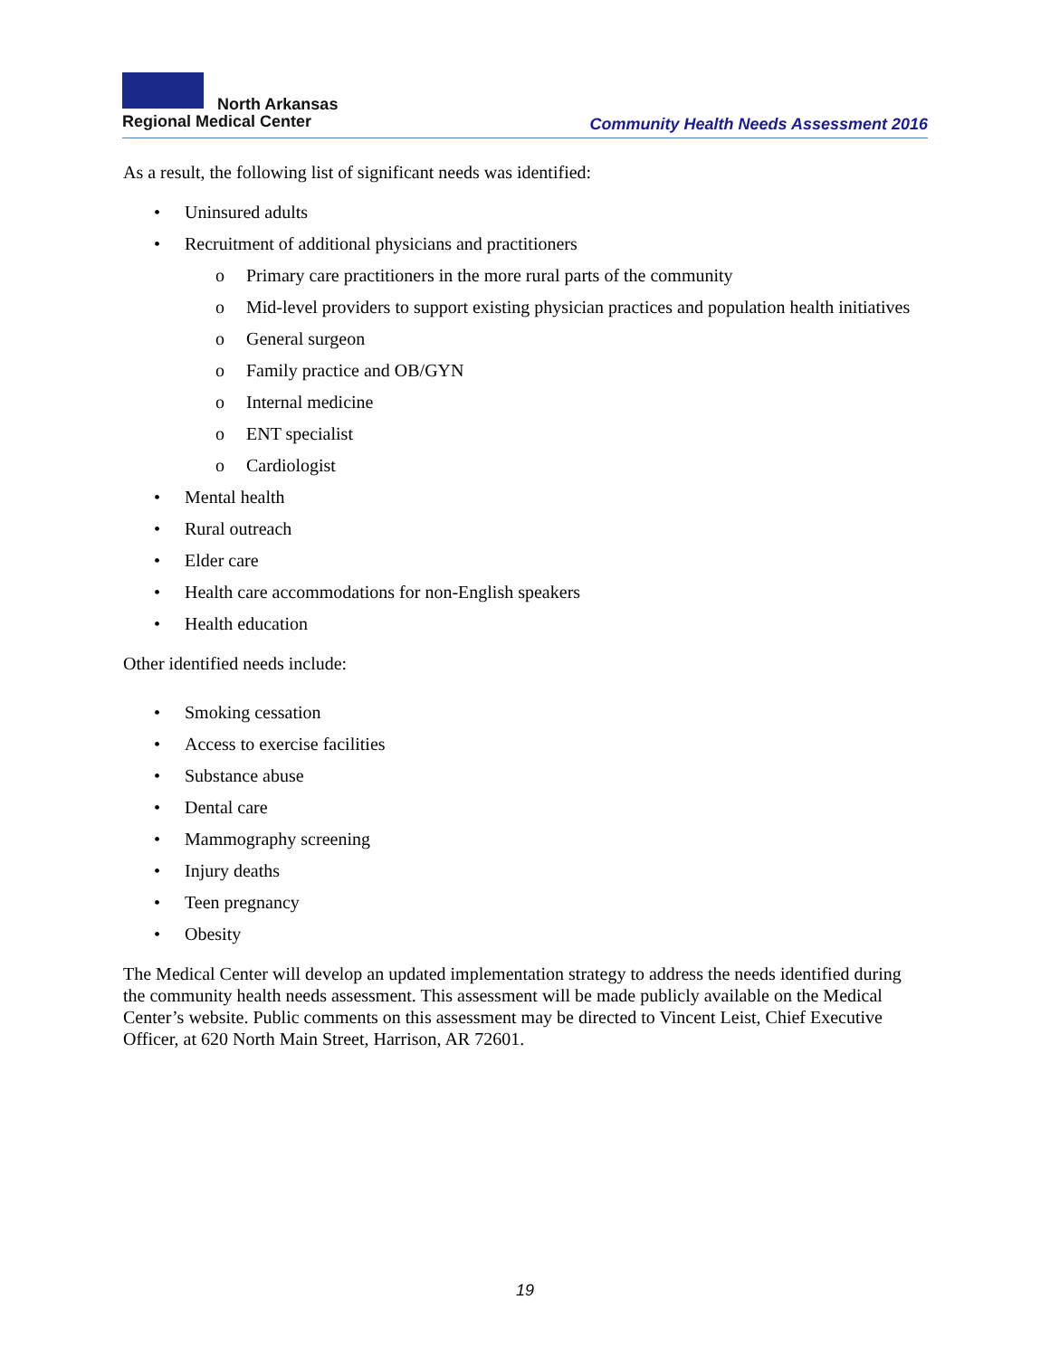North Arkansas
Regional Medical Center
Community Health Needs Assessment 2016
As a result, the following list of significant needs was identified:
• Uninsured adults
• Recruitment of additional physicians and practitioners
o Primary care practitioners in the more rural parts of the community
o Mid-level providers to support existing physician practices and population health initiatives
o General surgeon
o Family practice and OB/GYN
o Internal medicine
o ENT specialist
o Cardiologist
• Mental health
• Rural outreach
• Elder care
• Health care accommodations for non-English speakers
• Health education
Other identified needs include:
• Smoking cessation
• Access to exercise facilities
• Substance abuse
• Dental care
• Mammography screening
• Injury deaths
• Teen pregnancy
• Obesity
The Medical Center will develop an updated implementation strategy to address the needs identified during the community health needs assessment. This assessment will be made publicly available on the Medical Center’s website. Public comments on this assessment may be directed to Vincent Leist, Chief Executive Officer, at 620 North Main Street, Harrison, AR 72601.
19